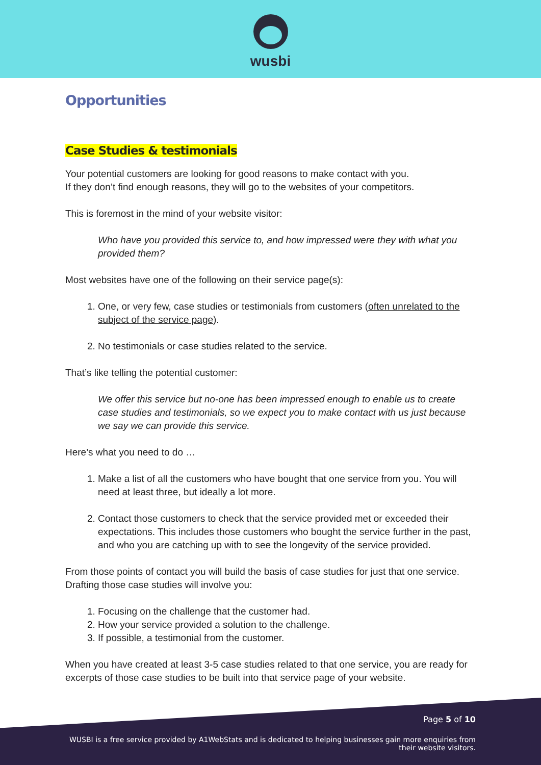wusbi
Opportunities
Case Studies & testimonials
Your potential customers are looking for good reasons to make contact with you.
If they don’t find enough reasons, they will go to the websites of your competitors.
This is foremost in the mind of your website visitor:
Who have you provided this service to, and how impressed were they with what you provided them?
Most websites have one of the following on their service page(s):
1. One, or very few, case studies or testimonials from customers (often unrelated to the subject of the service page).
2. No testimonials or case studies related to the service.
That’s like telling the potential customer:
We offer this service but no-one has been impressed enough to enable us to create case studies and testimonials, so we expect you to make contact with us just because we say we can provide this service.
Here’s what you need to do …
1. Make a list of all the customers who have bought that one service from you. You will need at least three, but ideally a lot more.
2. Contact those customers to check that the service provided met or exceeded their expectations. This includes those customers who bought the service further in the past, and who you are catching up with to see the longevity of the service provided.
From those points of contact you will build the basis of case studies for just that one service. Drafting those case studies will involve you:
1. Focusing on the challenge that the customer had.
2. How your service provided a solution to the challenge.
3. If possible, a testimonial from the customer.
When you have created at least 3-5 case studies related to that one service, you are ready for excerpts of those case studies to be built into that service page of your website.
Page 5 of 10
WUSBI is a free service provided by A1WebStats and is dedicated to helping businesses gain more enquiries from their website visitors.